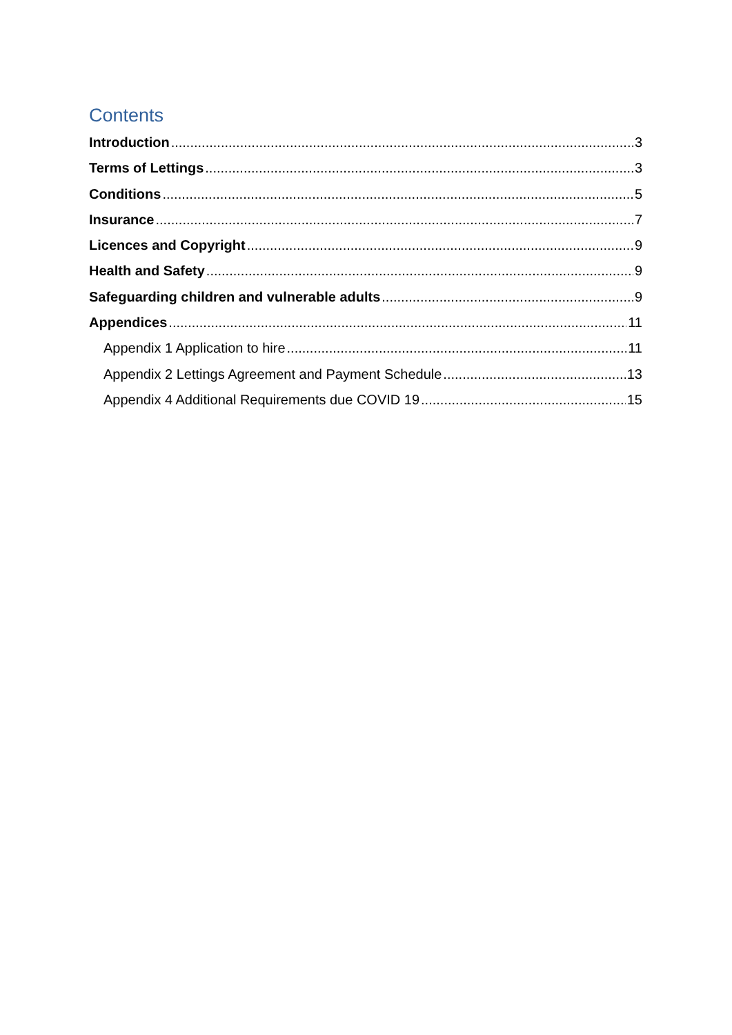Contents
Introduction 3
Terms of Lettings 3
Conditions 5
Insurance 7
Licences and Copyright 9
Health and Safety 9
Safeguarding children and vulnerable adults 9
Appendices 11
Appendix 1 Application to hire 11
Appendix 2 Lettings Agreement and Payment Schedule 13
Appendix 4 Additional Requirements due COVID 19 15